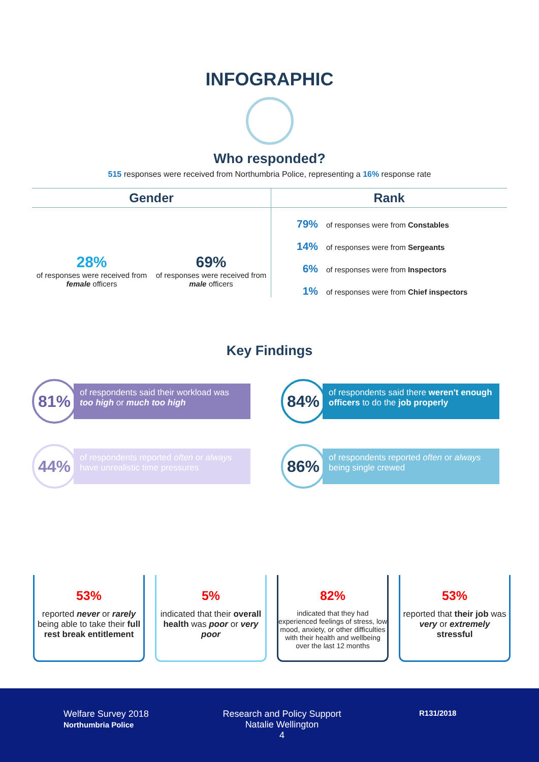INFOGRAPHIC
Who responded?
515 responses were received from Northumbria Police, representing a 16% response rate
Gender
28%
of responses were received from female officers
69%
of responses were received from male officers
Rank
79% of responses were from Constables
14% of responses were from Sergeants
6% of responses were from Inspectors
1% of responses were from Chief inspectors
Key Findings
81%
of respondents said their workload was too high or much too high
84%
of respondents said there weren't enough officers to do the job properly
44%
of respondents reported often or always have unrealistic time pressures
86%
of respondents reported often or always being single crewed
53%
reported never or rarely being able to take their full rest break entitlement
5%
indicated that their overall health was poor or very poor
82%
indicated that they had experienced feelings of stress, low mood, anxiety, or other difficulties with their health and wellbeing over the last 12 months
53%
reported that their job was very or extremely stressful
Welfare Survey 2018
Northumbria Police
Research and Policy Support
Natalie Wellington
4
R131/2018